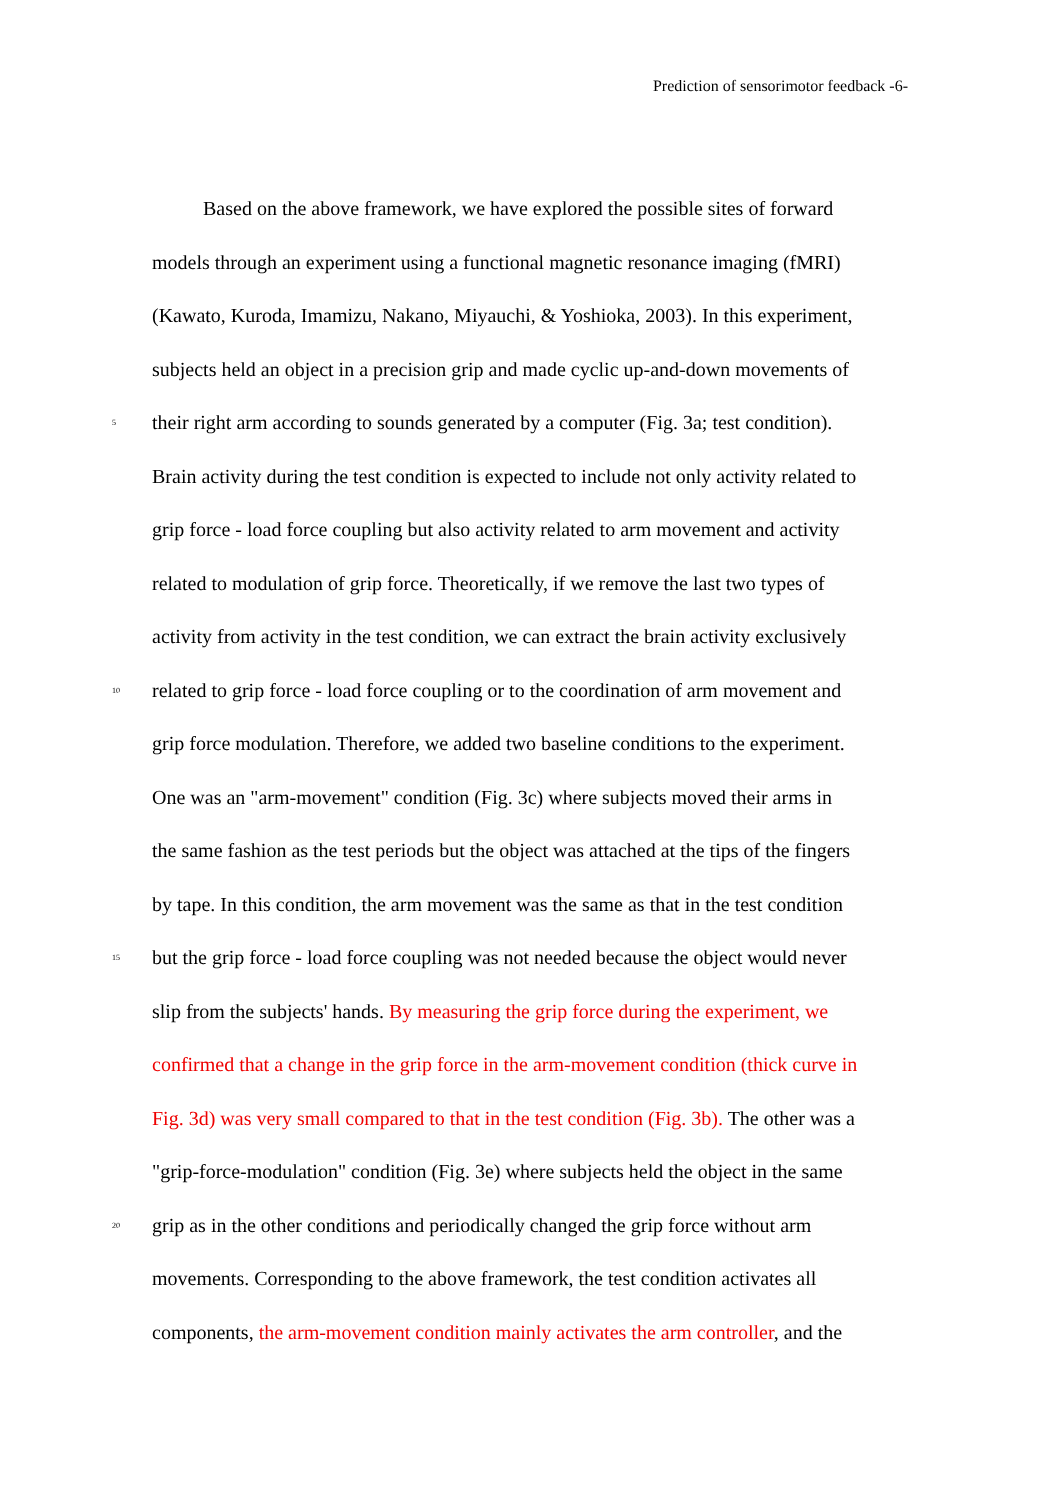Prediction of sensorimotor feedback -6-
Based on the above framework, we have explored the possible sites of forward
models through an experiment using a functional magnetic resonance imaging (fMRI)
(Kawato, Kuroda, Imamizu, Nakano, Miyauchi, & Yoshioka, 2003). In this experiment,
subjects held an object in a precision grip and made cyclic up-and-down movements of
5 their right arm according to sounds generated by a computer (Fig. 3a; test condition).
Brain activity during the test condition is expected to include not only activity related to
grip force - load force coupling but also activity related to arm movement and activity
related to modulation of grip force. Theoretically, if we remove the last two types of
activity from activity in the test condition, we can extract the brain activity exclusively
10 related to grip force - load force coupling or to the coordination of arm movement and
grip force modulation. Therefore, we added two baseline conditions to the experiment.
One was an "arm-movement" condition (Fig. 3c) where subjects moved their arms in
the same fashion as the test periods but the object was attached at the tips of the fingers
by tape. In this condition, the arm movement was the same as that in the test condition
15 but the grip force - load force coupling was not needed because the object would never
slip from the subjects' hands. By measuring the grip force during the experiment, we
confirmed that a change in the grip force in the arm-movement condition (thick curve in
Fig. 3d) was very small compared to that in the test condition (Fig. 3b). The other was a
"grip-force-modulation" condition (Fig. 3e) where subjects held the object in the same
20 grip as in the other conditions and periodically changed the grip force without arm
movements. Corresponding to the above framework, the test condition activates all
components, the arm-movement condition mainly activates the arm controller, and the